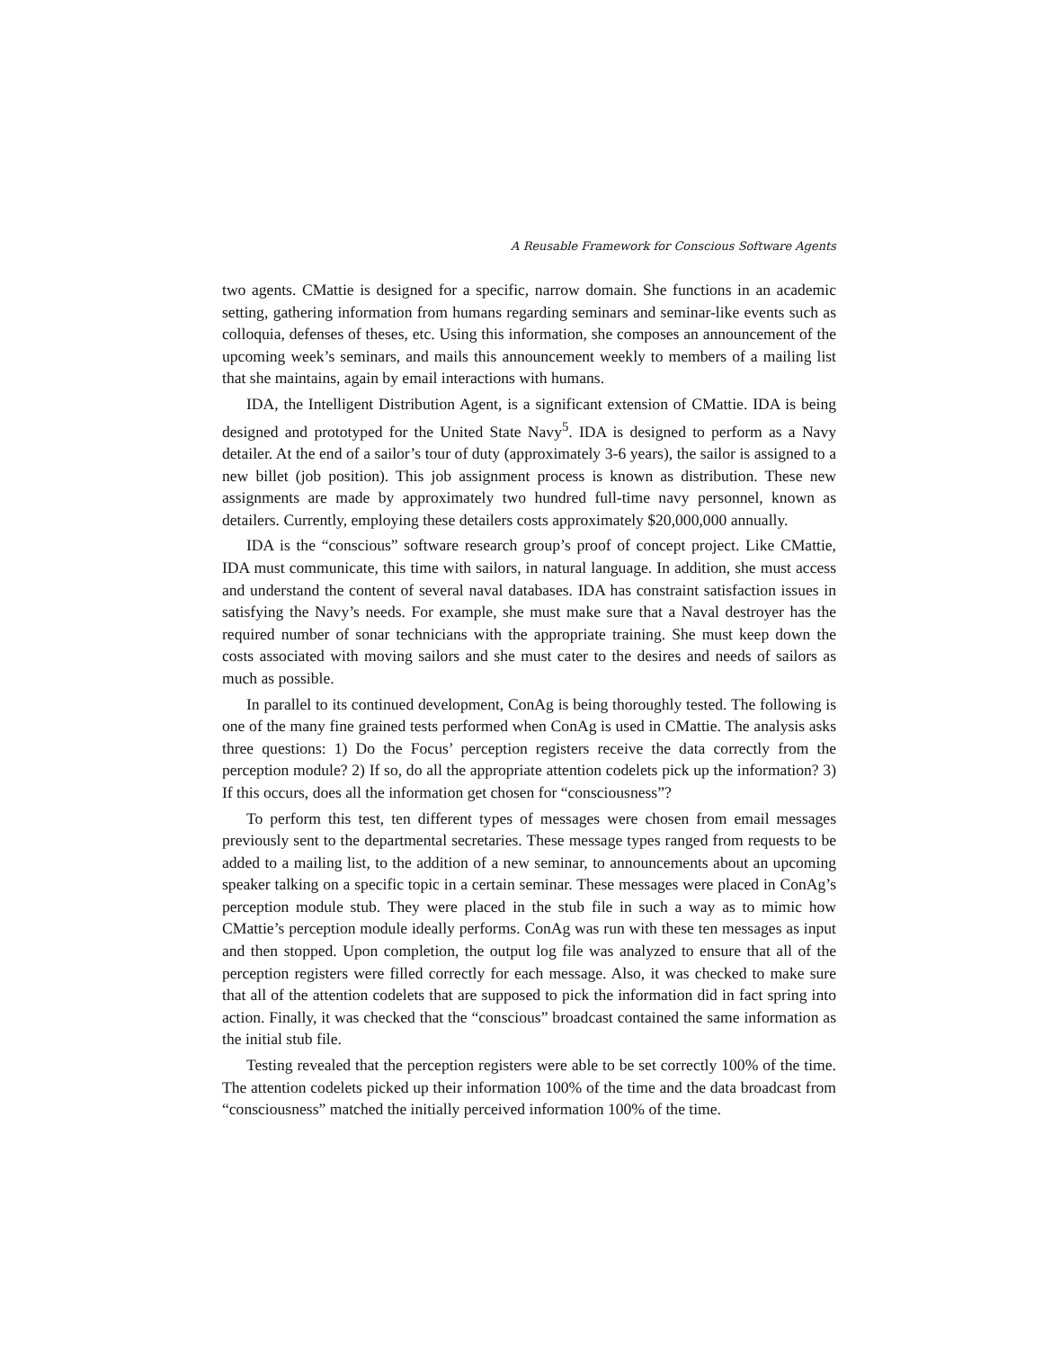A Reusable Framework for Conscious Software Agents
two agents. CMattie is designed for a specific, narrow domain. She functions in an academic setting, gathering information from humans regarding seminars and seminar-like events such as colloquia, defenses of theses, etc. Using this information, she composes an announcement of the upcoming week’s seminars, and mails this announcement weekly to members of a mailing list that she maintains, again by email interactions with humans.
IDA, the Intelligent Distribution Agent, is a significant extension of CMattie. IDA is being designed and prototyped for the United State Navy<sup>5</sup>. IDA is designed to perform as a Navy detailer. At the end of a sailor’s tour of duty (approximately 3-6 years), the sailor is assigned to a new billet (job position). This job assignment process is known as distribution. These new assignments are made by approximately two hundred full-time navy personnel, known as detailers. Currently, employing these detailers costs approximately $20,000,000 annually.
IDA is the “conscious” software research group’s proof of concept project. Like CMattie, IDA must communicate, this time with sailors, in natural language. In addition, she must access and understand the content of several naval databases. IDA has constraint satisfaction issues in satisfying the Navy’s needs. For example, she must make sure that a Naval destroyer has the required number of sonar technicians with the appropriate training. She must keep down the costs associated with moving sailors and she must cater to the desires and needs of sailors as much as possible.
In parallel to its continued development, ConAg is being thoroughly tested. The following is one of the many fine grained tests performed when ConAg is used in CMattie. The analysis asks three questions: 1) Do the Focus’ perception registers receive the data correctly from the perception module? 2) If so, do all the appropriate attention codelets pick up the information? 3) If this occurs, does all the information get chosen for “consciousness”?
To perform this test, ten different types of messages were chosen from email messages previously sent to the departmental secretaries. These message types ranged from requests to be added to a mailing list, to the addition of a new seminar, to announcements about an upcoming speaker talking on a specific topic in a certain seminar. These messages were placed in ConAg’s perception module stub. They were placed in the stub file in such a way as to mimic how CMattie’s perception module ideally performs. ConAg was run with these ten messages as input and then stopped. Upon completion, the output log file was analyzed to ensure that all of the perception registers were filled correctly for each message. Also, it was checked to make sure that all of the attention codelets that are supposed to pick the information did in fact spring into action. Finally, it was checked that the “conscious” broadcast contained the same information as the initial stub file.
Testing revealed that the perception registers were able to be set correctly 100% of the time. The attention codelets picked up their information 100% of the time and the data broadcast from “consciousness” matched the initially perceived information 100% of the time.